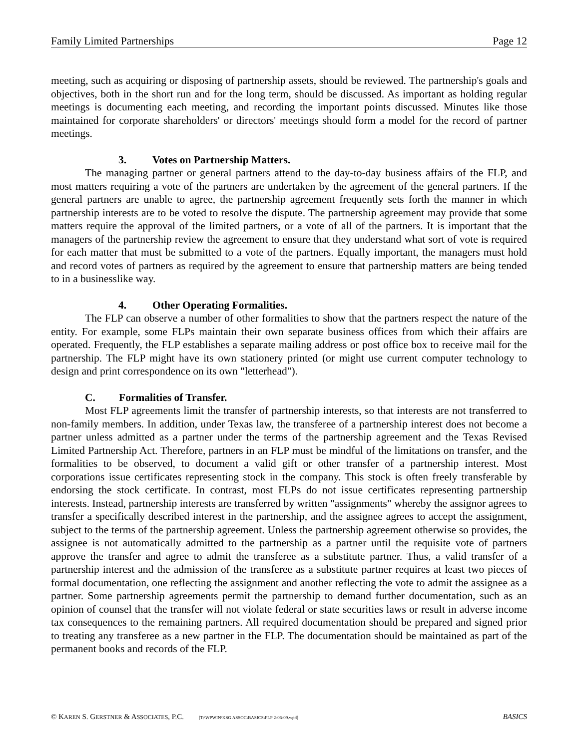Family Limited Partnerships Page 12
meeting, such as acquiring or disposing of partnership assets, should be reviewed. The partnership's goals and objectives, both in the short run and for the long term, should be discussed. As important as holding regular meetings is documenting each meeting, and recording the important points discussed. Minutes like those maintained for corporate shareholders' or directors' meetings should form a model for the record of partner meetings.
3. Votes on Partnership Matters.
The managing partner or general partners attend to the day-to-day business affairs of the FLP, and most matters requiring a vote of the partners are undertaken by the agreement of the general partners. If the general partners are unable to agree, the partnership agreement frequently sets forth the manner in which partnership interests are to be voted to resolve the dispute. The partnership agreement may provide that some matters require the approval of the limited partners, or a vote of all of the partners. It is important that the managers of the partnership review the agreement to ensure that they understand what sort of vote is required for each matter that must be submitted to a vote of the partners. Equally important, the managers must hold and record votes of partners as required by the agreement to ensure that partnership matters are being tended to in a businesslike way.
4. Other Operating Formalities.
The FLP can observe a number of other formalities to show that the partners respect the nature of the entity. For example, some FLPs maintain their own separate business offices from which their affairs are operated. Frequently, the FLP establishes a separate mailing address or post office box to receive mail for the partnership. The FLP might have its own stationery printed (or might use current computer technology to design and print correspondence on its own "letterhead").
C. Formalities of Transfer.
Most FLP agreements limit the transfer of partnership interests, so that interests are not transferred to non-family members. In addition, under Texas law, the transferee of a partnership interest does not become a partner unless admitted as a partner under the terms of the partnership agreement and the Texas Revised Limited Partnership Act. Therefore, partners in an FLP must be mindful of the limitations on transfer, and the formalities to be observed, to document a valid gift or other transfer of a partnership interest. Most corporations issue certificates representing stock in the company. This stock is often freely transferable by endorsing the stock certificate. In contrast, most FLPs do not issue certificates representing partnership interests. Instead, partnership interests are transferred by written "assignments" whereby the assignor agrees to transfer a specifically described interest in the partnership, and the assignee agrees to accept the assignment, subject to the terms of the partnership agreement. Unless the partnership agreement otherwise so provides, the assignee is not automatically admitted to the partnership as a partner until the requisite vote of partners approve the transfer and agree to admit the transferee as a substitute partner. Thus, a valid transfer of a partnership interest and the admission of the transferee as a substitute partner requires at least two pieces of formal documentation, one reflecting the assignment and another reflecting the vote to admit the assignee as a partner. Some partnership agreements permit the partnership to demand further documentation, such as an opinion of counsel that the transfer will not violate federal or state securities laws or result in adverse income tax consequences to the remaining partners. All required documentation should be prepared and signed prior to treating any transferee as a new partner in the FLP. The documentation should be maintained as part of the permanent books and records of the FLP.
© KAREN S. GERSTNER & ASSOCIATES, P.C. [T:\WPWIN\KSG ASSOC\BASICS\FLP 2-06-09.wpd] BASICS